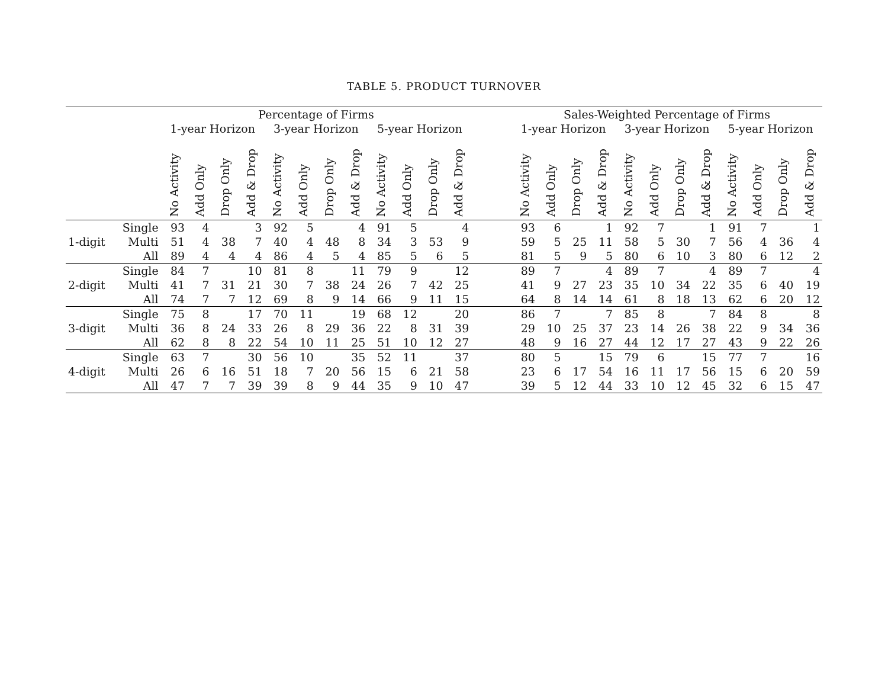TABLE 5. PRODUCT TURNOVER
| | | Percentage of Firms | | | | | | | | | | | | | Sales-Weighted Percentage of Firms | | | | | | | | | | | |
| --- | --- | --- | --- | --- | --- | --- | --- | --- | --- | --- | --- | --- | --- | --- | --- | --- | --- | --- | --- | --- | --- | --- | --- | --- | --- | --- |
| | | 1-year Horizon | | | | 3-year Horizon | | | | 5-year Horizon | | | | | 1-year Horizon | | | | 3-year Horizon | | | | 5-year Horizon | | | |
| | | No Activity | Add Only | Drop Only | Add & Drop | No Activity | Add Only | Drop Only | Add & Drop | No Activity | Add Only | Drop Only | Add & Drop | | No Activity | Add Only | Drop Only | Add & Drop | No Activity | Add Only | Drop Only | Add & Drop | No Activity | Add Only | Drop Only | Add & Drop |
| | Single | 93 | 4 | | 3 | 92 | 5 | | 4 | 91 | 5 | | 4 | | 93 | 6 | | 1 | 92 | 7 | | 1 | 91 | 7 | | 1 |
| 1-digit | Multi | 51 | 4 | 38 | 7 | 40 | 4 | 48 | 8 | 34 | 3 | 53 | 9 | | 59 | 5 | 25 | 11 | 58 | 5 | 30 | 7 | 56 | 4 | 36 | 4 |
| | All | 89 | 4 | 4 | 4 | 86 | 4 | 5 | 4 | 85 | 5 | 6 | 5 | | 81 | 5 | 9 | 5 | 80 | 6 | 10 | 3 | 80 | 6 | 12 | 2 |
| | Single | 84 | 7 | | 10 | 81 | 8 | | 11 | 79 | 9 | | 12 | | 89 | 7 | | 4 | 89 | 7 | | 4 | 89 | 7 | | 4 |
| 2-digit | Multi | 41 | 7 | 31 | 21 | 30 | 7 | 38 | 24 | 26 | 7 | 42 | 25 | | 41 | 9 | 27 | 23 | 35 | 10 | 34 | 22 | 35 | 6 | 40 | 19 |
| | All | 74 | 7 | 7 | 12 | 69 | 8 | 9 | 14 | 66 | 9 | 11 | 15 | | 64 | 8 | 14 | 14 | 61 | 8 | 18 | 13 | 62 | 6 | 20 | 12 |
| | Single | 75 | 8 | | 17 | 70 | 11 | | 19 | 68 | 12 | | 20 | | 86 | 7 | | 7 | 85 | 8 | | 7 | 84 | 8 | | 8 |
| 3-digit | Multi | 36 | 8 | 24 | 33 | 26 | 8 | 29 | 36 | 22 | 8 | 31 | 39 | | 29 | 10 | 25 | 37 | 23 | 14 | 26 | 38 | 22 | 9 | 34 | 36 |
| | All | 62 | 8 | 8 | 22 | 54 | 10 | 11 | 25 | 51 | 10 | 12 | 27 | | 48 | 9 | 16 | 27 | 44 | 12 | 17 | 27 | 43 | 9 | 22 | 26 |
| | Single | 63 | 7 | | 30 | 56 | 10 | | 35 | 52 | 11 | | 37 | | 80 | 5 | | 15 | 79 | 6 | | 15 | 77 | 7 | | 16 |
| 4-digit | Multi | 26 | 6 | 16 | 51 | 18 | 7 | 20 | 56 | 15 | 6 | 21 | 58 | | 23 | 6 | 17 | 54 | 16 | 11 | 17 | 56 | 15 | 6 | 20 | 59 |
| | All | 47 | 7 | 7 | 39 | 39 | 8 | 9 | 44 | 35 | 9 | 10 | 47 | | 39 | 5 | 12 | 44 | 33 | 10 | 12 | 45 | 32 | 6 | 15 | 47 |